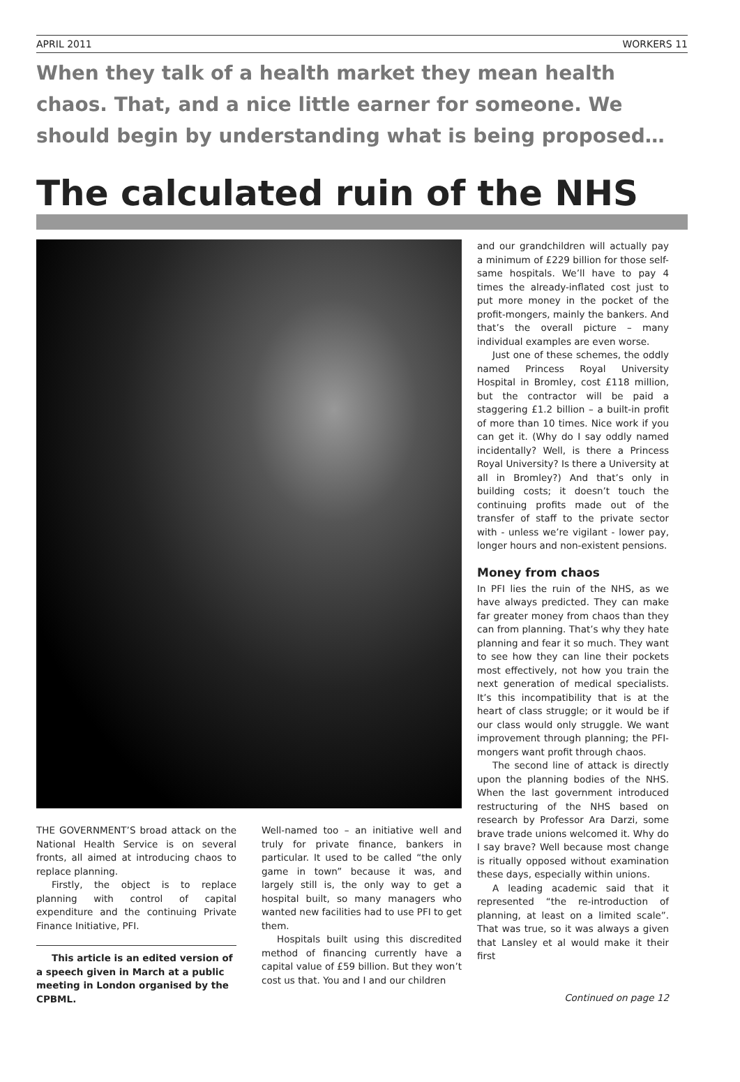APRIL 2011 WORKERS 11
When they talk of a health market they mean health chaos. That, and a nice little earner for someone. We should begin by understanding what is being proposed…
The calculated ruin of the NHS
THE GOVERNMENT’S broad attack on the National Health Service is on several fronts, all aimed at introducing chaos to replace planning.
Firstly, the object is to replace planning with control of capital expenditure and the continuing Private Finance Initiative, PFI.
This article is an edited version of a speech given in March at a public meeting in London organised by the CPBML.
Well-named too – an initiative well and truly for private finance, bankers in particular. It used to be called “the only game in town” because it was, and largely still is, the only way to get a hospital built, so many managers who wanted new facilities had to use PFI to get them.
Hospitals built using this discredited method of financing currently have a capital value of £59 billion. But they won’t cost us that. You and I and our children
and our grandchildren will actually pay a minimum of £229 billion for those self-same hospitals. We’ll have to pay 4 times the already-inflated cost just to put more money in the pocket of the profit-mongers, mainly the bankers. And that’s the overall picture – many individual examples are even worse.
Just one of these schemes, the oddly named Princess Royal University Hospital in Bromley, cost £118 million, but the contractor will be paid a staggering £1.2 billion – a built-in profit of more than 10 times. Nice work if you can get it. (Why do I say oddly named incidentally? Well, is there a Princess Royal University? Is there a University at all in Bromley?) And that’s only in building costs; it doesn’t touch the continuing profits made out of the transfer of staff to the private sector with - unless we’re vigilant - lower pay, longer hours and non-existent pensions.
Money from chaos
In PFI lies the ruin of the NHS, as we have always predicted. They can make far greater money from chaos than they can from planning. That’s why they hate planning and fear it so much. They want to see how they can line their pockets most effectively, not how you train the next generation of medical specialists. It’s this incompatibility that is at the heart of class struggle; or it would be if our class would only struggle. We want improvement through planning; the PFI-mongers want profit through chaos.
The second line of attack is directly upon the planning bodies of the NHS. When the last government introduced restructuring of the NHS based on research by Professor Ara Darzi, some brave trade unions welcomed it. Why do I say brave? Well because most change is ritually opposed without examination these days, especially within unions.
A leading academic said that it represented “the re-introduction of planning, at least on a limited scale”. That was true, so it was always a given that Lansley et al would make it their first
Continued on page 12